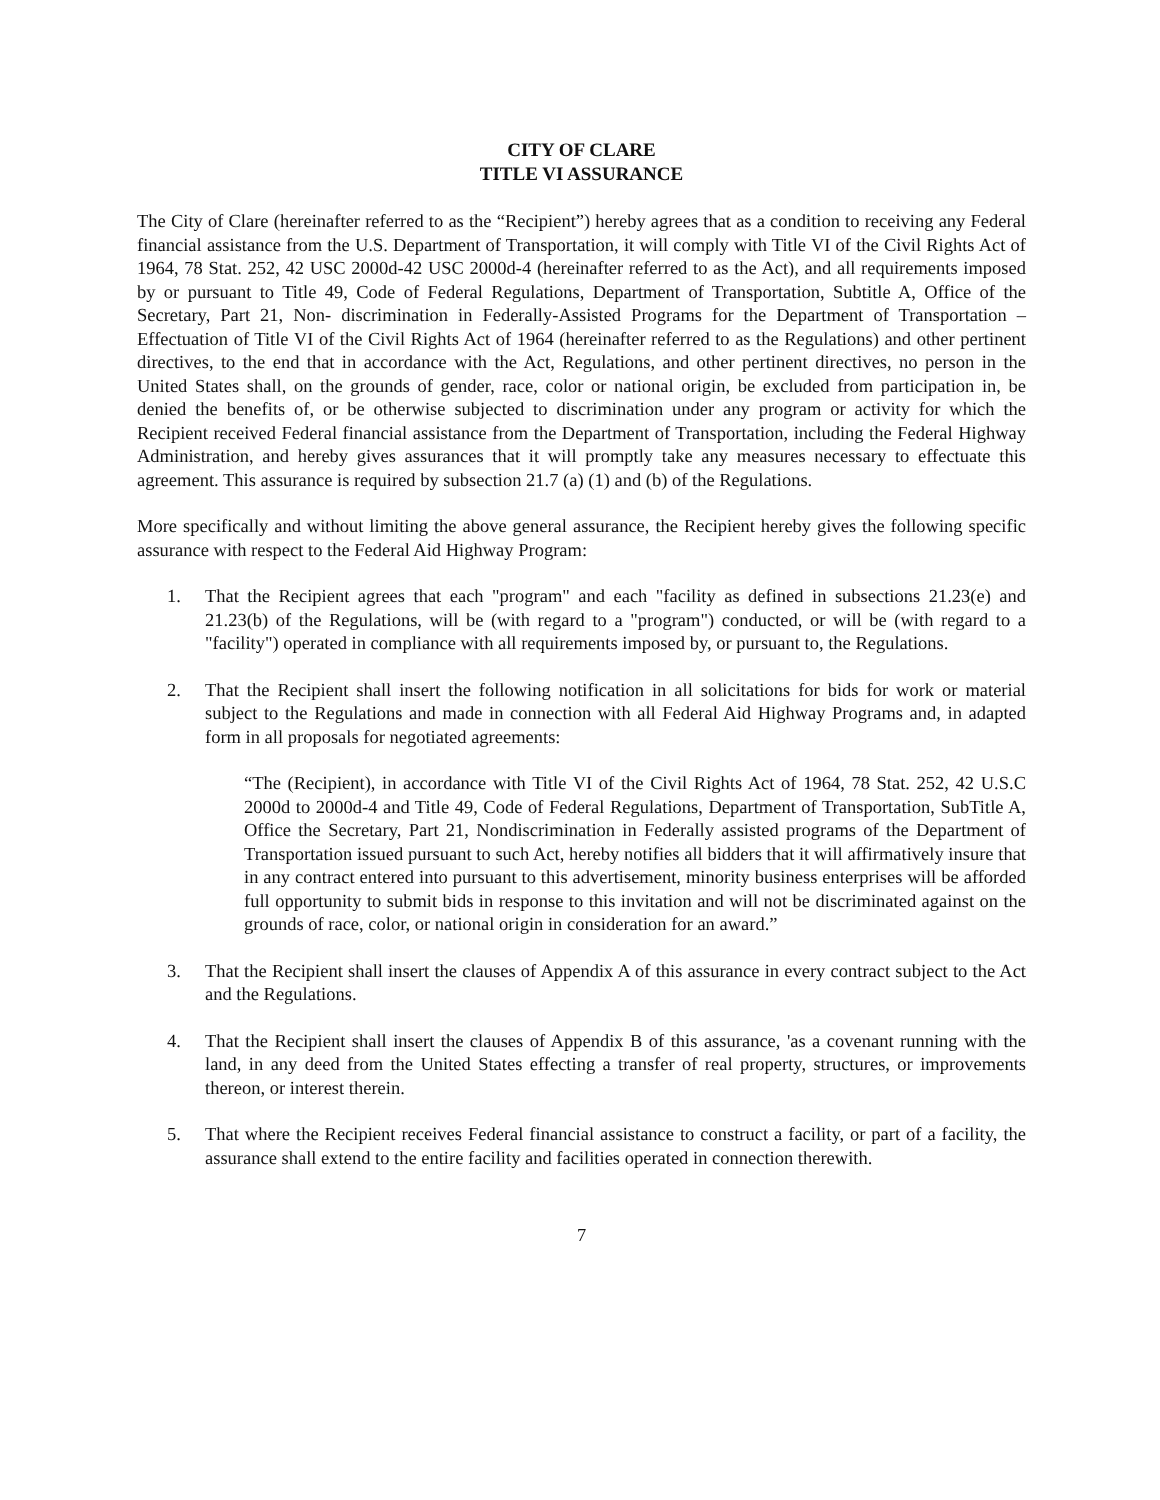CITY OF CLARE
TITLE VI ASSURANCE
The City of Clare (hereinafter referred to as the “Recipient”) hereby agrees that as a condition to receiving any Federal financial assistance from the U.S. Department of Transportation, it will comply with Title VI of the Civil Rights Act of 1964, 78 Stat. 252, 42 USC 2000d-42 USC 2000d-4 (hereinafter referred to as the Act), and all requirements imposed by or pursuant to Title 49, Code of Federal Regulations, Department of Transportation, Subtitle A, Office of the Secretary, Part 21, Non- discrimination in Federally-Assisted Programs for the Department of Transportation – Effectuation of Title VI of the Civil Rights Act of 1964 (hereinafter referred to as the Regulations) and other pertinent directives, to the end that in accordance with the Act, Regulations, and other pertinent directives, no person in the United States shall, on the grounds of gender, race, color or national origin, be excluded from participation in, be denied the benefits of, or be otherwise subjected to discrimination under any program or activity for which the Recipient received Federal financial assistance from the Department of Transportation, including the Federal Highway Administration, and hereby gives assurances that it will promptly take any measures necessary to effectuate this agreement. This assurance is required by subsection 21.7 (a) (1) and (b) of the Regulations.
More specifically and without limiting the above general assurance, the Recipient hereby gives the following specific assurance with respect to the Federal Aid Highway Program:
1. That the Recipient agrees that each "program" and each "facility as defined in subsections 21.23(e) and 21.23(b) of the Regulations, will be (with regard to a "program") conducted, or will be (with regard to a "facility") operated in compliance with all requirements imposed by, or pursuant to, the Regulations.
2. That the Recipient shall insert the following notification in all solicitations for bids for work or material subject to the Regulations and made in connection with all Federal Aid Highway Programs and, in adapted form in all proposals for negotiated agreements:
“The (Recipient), in accordance with Title VI of the Civil Rights Act of 1964, 78 Stat. 252, 42 U.S.C 2000d to 2000d-4 and Title 49, Code of Federal Regulations, Department of Transportation, SubTitle A, Office the Secretary, Part 21, Nondiscrimination in Federally assisted programs of the Department of Transportation issued pursuant to such Act, hereby notifies all bidders that it will affirmatively insure that in any contract entered into pursuant to this advertisement, minority business enterprises will be afforded full opportunity to submit bids in response to this invitation and will not be discriminated against on the grounds of race, color, or national origin in consideration for an award.”
3. That the Recipient shall insert the clauses of Appendix A of this assurance in every contract subject to the Act and the Regulations.
4. That the Recipient shall insert the clauses of Appendix B of this assurance, 'as a covenant running with the land, in any deed from the United States effecting a transfer of real property, structures, or improvements thereon, or interest therein.
5. That where the Recipient receives Federal financial assistance to construct a facility, or part of a facility, the assurance shall extend to the entire facility and facilities operated in connection therewith.
7